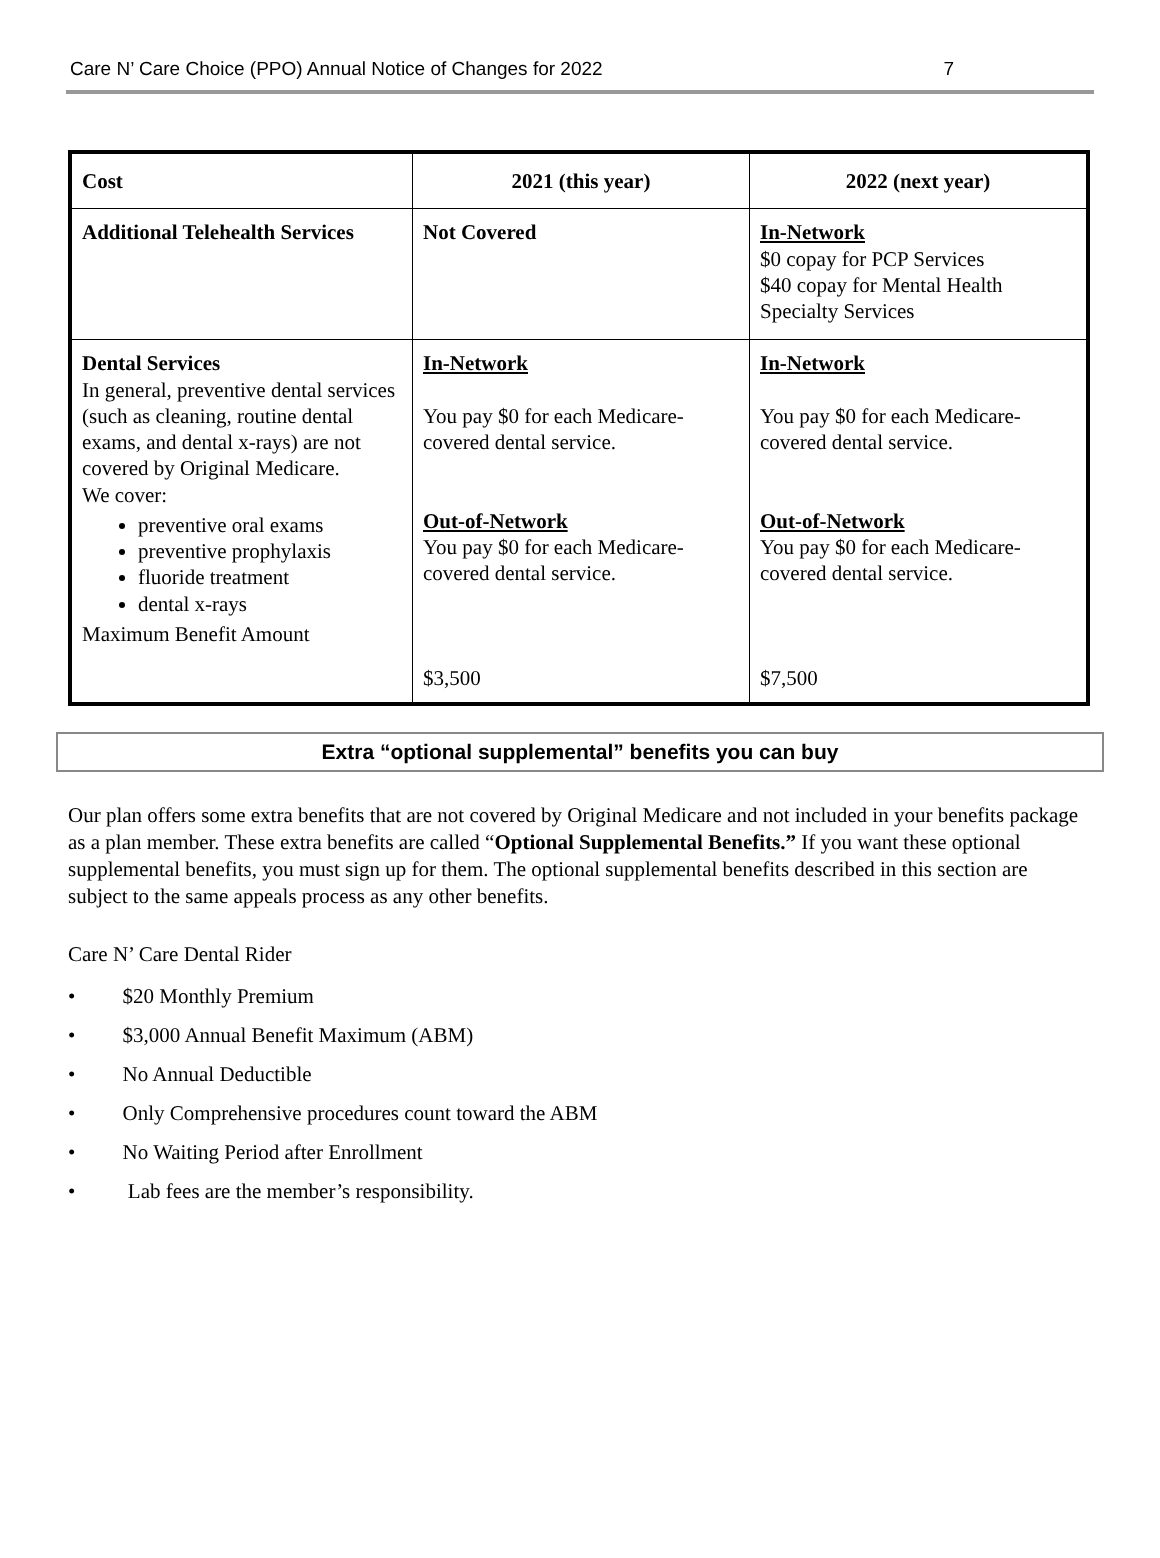Care N’ Care Choice (PPO) Annual Notice of Changes for 2022 7
| Cost | 2021 (this year) | 2022 (next year) |
| --- | --- | --- |
| Additional Telehealth Services | Not Covered | In-Network $0 copay for PCP Services $40 copay for Mental Health Specialty Services |
| Dental Services In general, preventive dental services (such as cleaning, routine dental exams, and dental x-rays) are not covered by Original Medicare. We cover: preventive oral exams preventive prophylaxis fluoride treatment dental x-rays Maximum Benefit Amount | In-Network You pay $0 for each Medicare-covered dental service. Out-of-Network You pay $0 for each Medicare-covered dental service. $3,500 | In-Network You pay $0 for each Medicare-covered dental service. Out-of-Network You pay $0 for each Medicare-covered dental service. $7,500 |
Extra “optional supplemental” benefits you can buy
Our plan offers some extra benefits that are not covered by Original Medicare and not included in your benefits package as a plan member. These extra benefits are called “Optional Supplemental Benefits.” If you want these optional supplemental benefits, you must sign up for them. The optional supplemental benefits described in this section are subject to the same appeals process as any other benefits.
Care N’ Care Dental Rider
• $20 Monthly Premium
• $3,000 Annual Benefit Maximum (ABM)
• No Annual Deductible
• Only Comprehensive procedures count toward the ABM
• No Waiting Period after Enrollment
• Lab fees are the member’s responsibility.